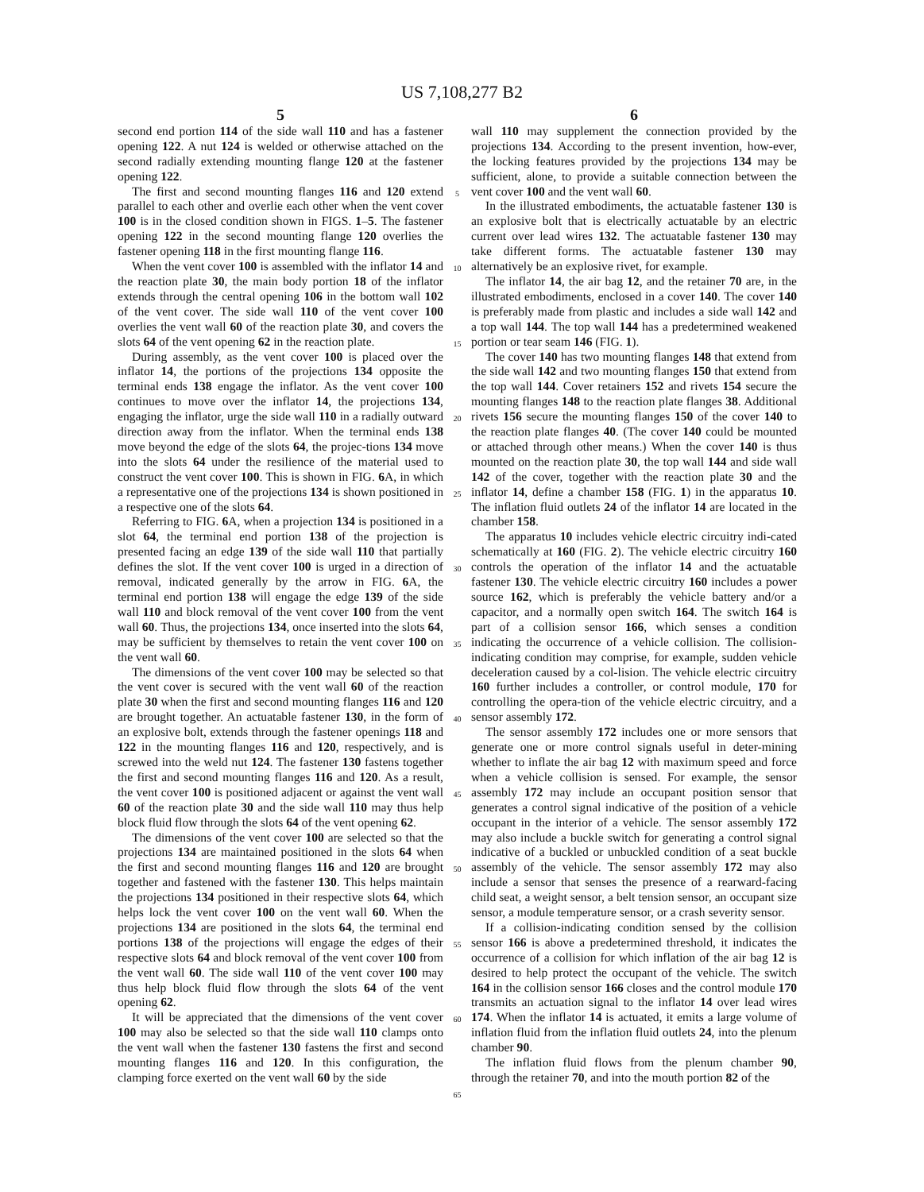US 7,108,277 B2
5
second end portion 114 of the side wall 110 and has a fastener opening 122. A nut 124 is welded or otherwise attached on the second radially extending mounting flange 120 at the fastener opening 122.
The first and second mounting flanges 116 and 120 extend parallel to each other and overlie each other when the vent cover 100 is in the closed condition shown in FIGS. 1–5. The fastener opening 122 in the second mounting flange 120 overlies the fastener opening 118 in the first mounting flange 116.
When the vent cover 100 is assembled with the inflator 14 and the reaction plate 30, the main body portion 18 of the inflator extends through the central opening 106 in the bottom wall 102 of the vent cover. The side wall 110 of the vent cover 100 overlies the vent wall 60 of the reaction plate 30, and covers the slots 64 of the vent opening 62 in the reaction plate.
During assembly, as the vent cover 100 is placed over the inflator 14, the portions of the projections 134 opposite the terminal ends 138 engage the inflator. As the vent cover 100 continues to move over the inflator 14, the projections 134, engaging the inflator, urge the side wall 110 in a radially outward direction away from the inflator. When the terminal ends 138 move beyond the edge of the slots 64, the projec-tions 134 move into the slots 64 under the resilience of the material used to construct the vent cover 100. This is shown in FIG. 6 A, in which a representative one of the projections 134 is shown positioned in a respective one of the slots 64.
Referring to FIG. 6 A, when a projection 134 is positioned in a slot 64, the terminal end portion 138 of the projection is presented facing an edge 139 of the side wall 110 that partially defines the slot. If the vent cover 100 is urged in a direction of removal, indicated generally by the arrow in FIG. 6 A, the terminal end portion 138 will engage the edge 139 of the side wall 110 and block removal of the vent cover 100 from the vent wall 60. Thus, the projections 134, once inserted into the slots 64, may be sufficient by themselves to retain the vent cover 100 on the vent wall 60.
The dimensions of the vent cover 100 may be selected so that the vent cover is secured with the vent wall 60 of the reaction plate 30 when the first and second mounting flanges 116 and 120 are brought together. An actuatable fastener 130, in the form of an explosive bolt, extends through the fastener openings 118 and 122 in the mounting flanges 116 and 120, respectively, and is screwed into the weld nut 124. The fastener 130 fastens together the first and second mounting flanges 116 and 120. As a result, the vent cover 100 is positioned adjacent or against the vent wall 60 of the reaction plate 30 and the side wall 110 may thus help block fluid flow through the slots 64 of the vent opening 62.
The dimensions of the vent cover 100 are selected so that the projections 134 are maintained positioned in the slots 64 when the first and second mounting flanges 116 and 120 are brought together and fastened with the fastener 130. This helps maintain the projections 134 positioned in their respective slots 64, which helps lock the vent cover 100 on the vent wall 60. When the projections 134 are positioned in the slots 64, the terminal end portions 138 of the projections will engage the edges of their respective slots 64 and block removal of the vent cover 100 from the vent wall 60. The side wall 110 of the vent cover 100 may thus help block fluid flow through the slots 64 of the vent opening 62.
It will be appreciated that the dimensions of the vent cover 100 may also be selected so that the side wall 110 clamps onto the vent wall when the fastener 130 fastens the first and second mounting flanges 116 and 120. In this configuration, the clamping force exerted on the vent wall 60 by the side
5
10
15
20
25
30
35
40
45
50
55
60
65
6
wall 110 may supplement the connection provided by the projections 134. According to the present invention, how-ever, the locking features provided by the projections 134 may be sufficient, alone, to provide a suitable connection between the vent cover 100 and the vent wall 60.
In the illustrated embodiments, the actuatable fastener 130 is an explosive bolt that is electrically actuatable by an electric current over lead wires 132. The actuatable fastener 130 may take different forms. The actuatable fastener 130 may alternatively be an explosive rivet, for example.
The inflator 14, the air bag 12, and the retainer 70 are, in the illustrated embodiments, enclosed in a cover 140. The cover 140 is preferably made from plastic and includes a side wall 142 and a top wall 144. The top wall 144 has a predetermined weakened portion or tear seam 146 (FIG. 1).
The cover 140 has two mounting flanges 148 that extend from the side wall 142 and two mounting flanges 150 that extend from the top wall 144. Cover retainers 152 and rivets 154 secure the mounting flanges 148 to the reaction plate flanges 38. Additional rivets 156 secure the mounting flanges 150 of the cover 140 to the reaction plate flanges 40. (The cover 140 could be mounted or attached through other means.) When the cover 140 is thus mounted on the reaction plate 30, the top wall 144 and side wall 142 of the cover, together with the reaction plate 30 and the inflator 14, define a chamber 158 (FIG. 1) in the apparatus 10. The inflation fluid outlets 24 of the inflator 14 are located in the chamber 158.
The apparatus 10 includes vehicle electric circuitry indi-cated schematically at 160 (FIG. 2). The vehicle electric circuitry 160 controls the operation of the inflator 14 and the actuatable fastener 130. The vehicle electric circuitry 160 includes a power source 162, which is preferably the vehicle battery and/or a capacitor, and a normally open switch 164. The switch 164 is part of a collision sensor 166, which senses a condition indicating the occurrence of a vehicle collision. The collision-indicating condition may comprise, for example, sudden vehicle deceleration caused by a col-lision. The vehicle electric circuitry 160 further includes a controller, or control module, 170 for controlling the opera-tion of the vehicle electric circuitry, and a sensor assembly 172.
The sensor assembly 172 includes one or more sensors that generate one or more control signals useful in deter-mining whether to inflate the air bag 12 with maximum speed and force when a vehicle collision is sensed. For example, the sensor assembly 172 may include an occupant position sensor that generates a control signal indicative of the position of a vehicle occupant in the interior of a vehicle. The sensor assembly 172 may also include a buckle switch for generating a control signal indicative of a buckled or unbuckled condition of a seat buckle assembly of the vehicle. The sensor assembly 172 may also include a sensor that senses the presence of a rearward-facing child seat, a weight sensor, a belt tension sensor, an occupant size sensor, a module temperature sensor, or a crash severity sensor.
If a collision-indicating condition sensed by the collision sensor 166 is above a predetermined threshold, it indicates the occurrence of a collision for which inflation of the air bag 12 is desired to help protect the occupant of the vehicle. The switch 164 in the collision sensor 166 closes and the control module 170 transmits an actuation signal to the inflator 14 over lead wires 174. When the inflator 14 is actuated, it emits a large volume of inflation fluid from the inflation fluid outlets 24, into the plenum chamber 90.
The inflation fluid flows from the plenum chamber 90, through the retainer 70, and into the mouth portion 82 of the